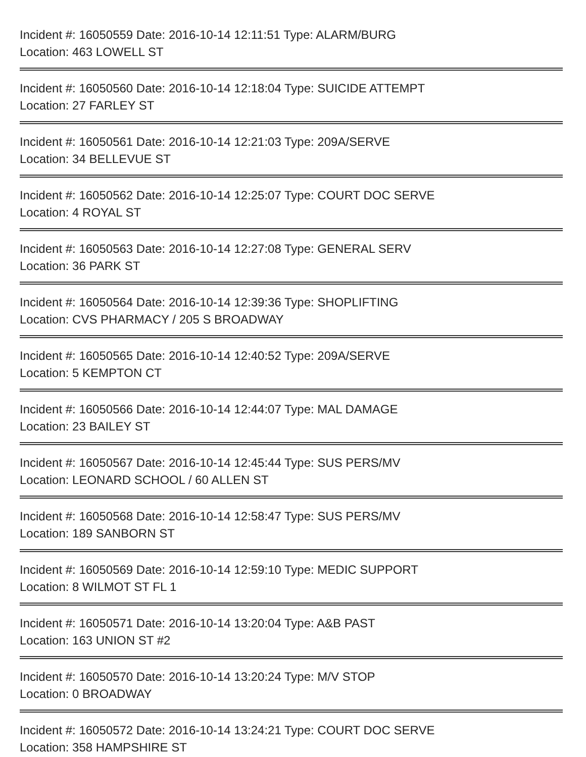Incident #: 16050559 Date: 2016-10-14 12:11:51 Type: ALARM/BURG
Location: 463 LOWELL ST
Incident #: 16050560 Date: 2016-10-14 12:18:04 Type: SUICIDE ATTEMPT
Location: 27 FARLEY ST
Incident #: 16050561 Date: 2016-10-14 12:21:03 Type: 209A/SERVE
Location: 34 BELLEVUE ST
Incident #: 16050562 Date: 2016-10-14 12:25:07 Type: COURT DOC SERVE
Location: 4 ROYAL ST
Incident #: 16050563 Date: 2016-10-14 12:27:08 Type: GENERAL SERV
Location: 36 PARK ST
Incident #: 16050564 Date: 2016-10-14 12:39:36 Type: SHOPLIFTING
Location: CVS PHARMACY / 205 S BROADWAY
Incident #: 16050565 Date: 2016-10-14 12:40:52 Type: 209A/SERVE
Location: 5 KEMPTON CT
Incident #: 16050566 Date: 2016-10-14 12:44:07 Type: MAL DAMAGE
Location: 23 BAILEY ST
Incident #: 16050567 Date: 2016-10-14 12:45:44 Type: SUS PERS/MV
Location: LEONARD SCHOOL / 60 ALLEN ST
Incident #: 16050568 Date: 2016-10-14 12:58:47 Type: SUS PERS/MV
Location: 189 SANBORN ST
Incident #: 16050569 Date: 2016-10-14 12:59:10 Type: MEDIC SUPPORT
Location: 8 WILMOT ST FL 1
Incident #: 16050571 Date: 2016-10-14 13:20:04 Type: A&B PAST
Location: 163 UNION ST #2
Incident #: 16050570 Date: 2016-10-14 13:20:24 Type: M/V STOP
Location: 0 BROADWAY
Incident #: 16050572 Date: 2016-10-14 13:24:21 Type: COURT DOC SERVE
Location: 358 HAMPSHIRE ST